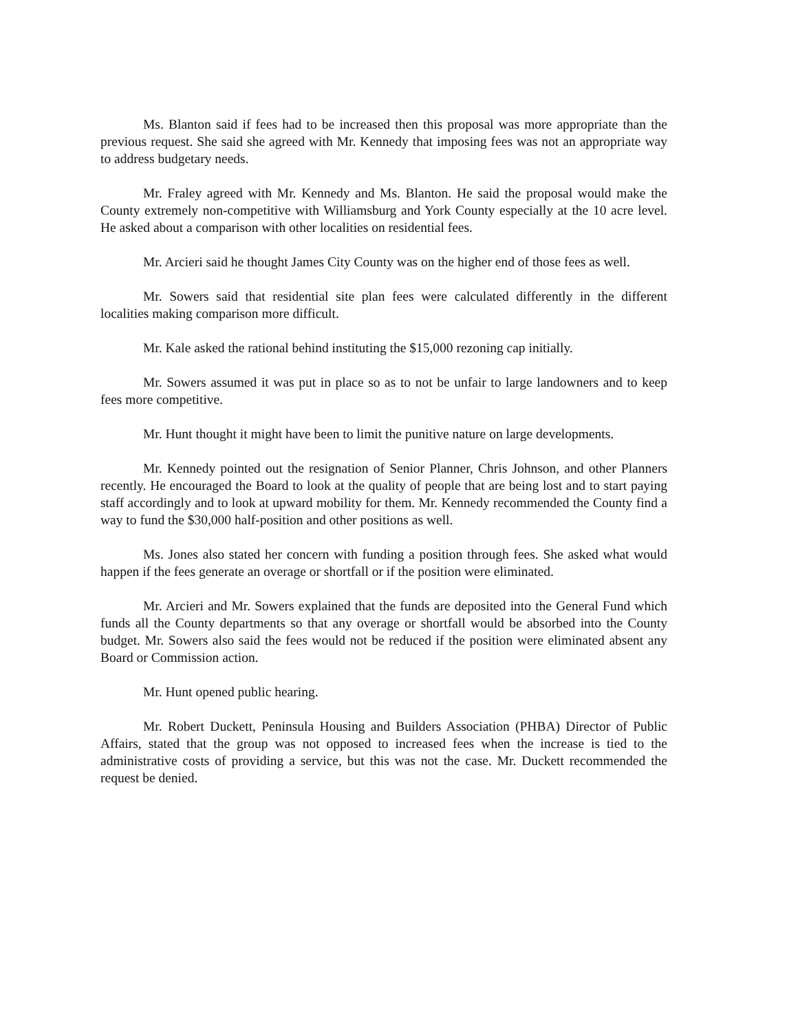Ms. Blanton said if fees had to be increased then this proposal was more appropriate than the previous request. She said she agreed with Mr. Kennedy that imposing fees was not an appropriate way to address budgetary needs.
Mr. Fraley agreed with Mr. Kennedy and Ms. Blanton. He said the proposal would make the County extremely non-competitive with Williamsburg and York County especially at the 10 acre level. He asked about a comparison with other localities on residential fees.
Mr. Arcieri said he thought James City County was on the higher end of those fees as well.
Mr. Sowers said that residential site plan fees were calculated differently in the different localities making comparison more difficult.
Mr. Kale asked the rational behind instituting the $15,000 rezoning cap initially.
Mr. Sowers assumed it was put in place so as to not be unfair to large landowners and to keep fees more competitive.
Mr. Hunt thought it might have been to limit the punitive nature on large developments.
Mr. Kennedy pointed out the resignation of Senior Planner, Chris Johnson, and other Planners recently. He encouraged the Board to look at the quality of people that are being lost and to start paying staff accordingly and to look at upward mobility for them. Mr. Kennedy recommended the County find a way to fund the $30,000 half-position and other positions as well.
Ms. Jones also stated her concern with funding a position through fees. She asked what would happen if the fees generate an overage or shortfall or if the position were eliminated.
Mr. Arcieri and Mr. Sowers explained that the funds are deposited into the General Fund which funds all the County departments so that any overage or shortfall would be absorbed into the County budget. Mr. Sowers also said the fees would not be reduced if the position were eliminated absent any Board or Commission action.
Mr. Hunt opened public hearing.
Mr. Robert Duckett, Peninsula Housing and Builders Association (PHBA) Director of Public Affairs, stated that the group was not opposed to increased fees when the increase is tied to the administrative costs of providing a service, but this was not the case. Mr. Duckett recommended the request be denied.